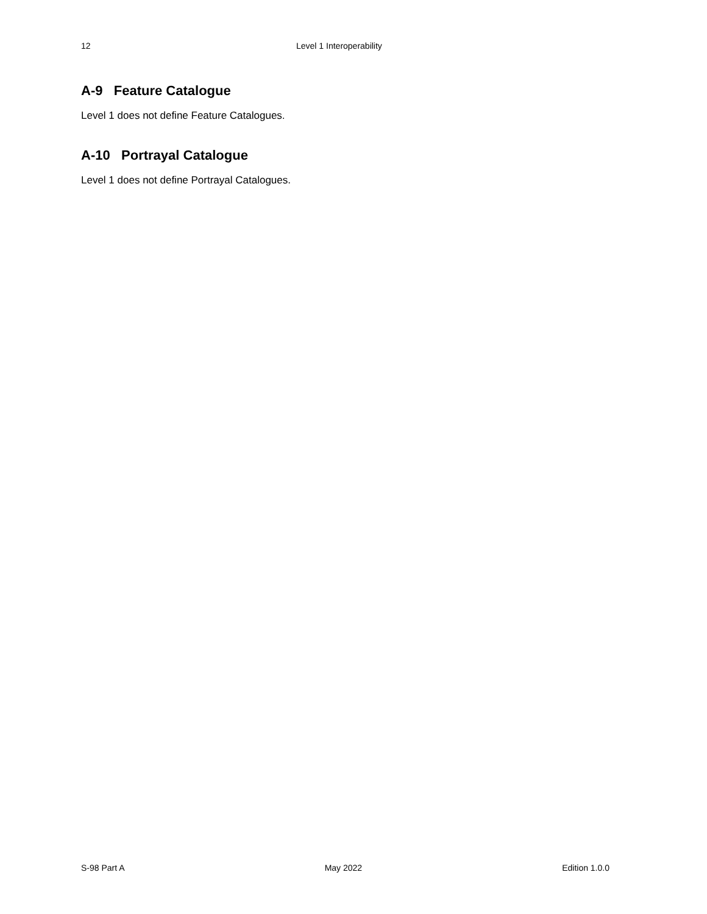12 Level 1 Interoperability
A-9 Feature Catalogue
Level 1 does not define Feature Catalogues.
A-10 Portrayal Catalogue
Level 1 does not define Portrayal Catalogues.
S-98 Part A May 2022 Edition 1.0.0